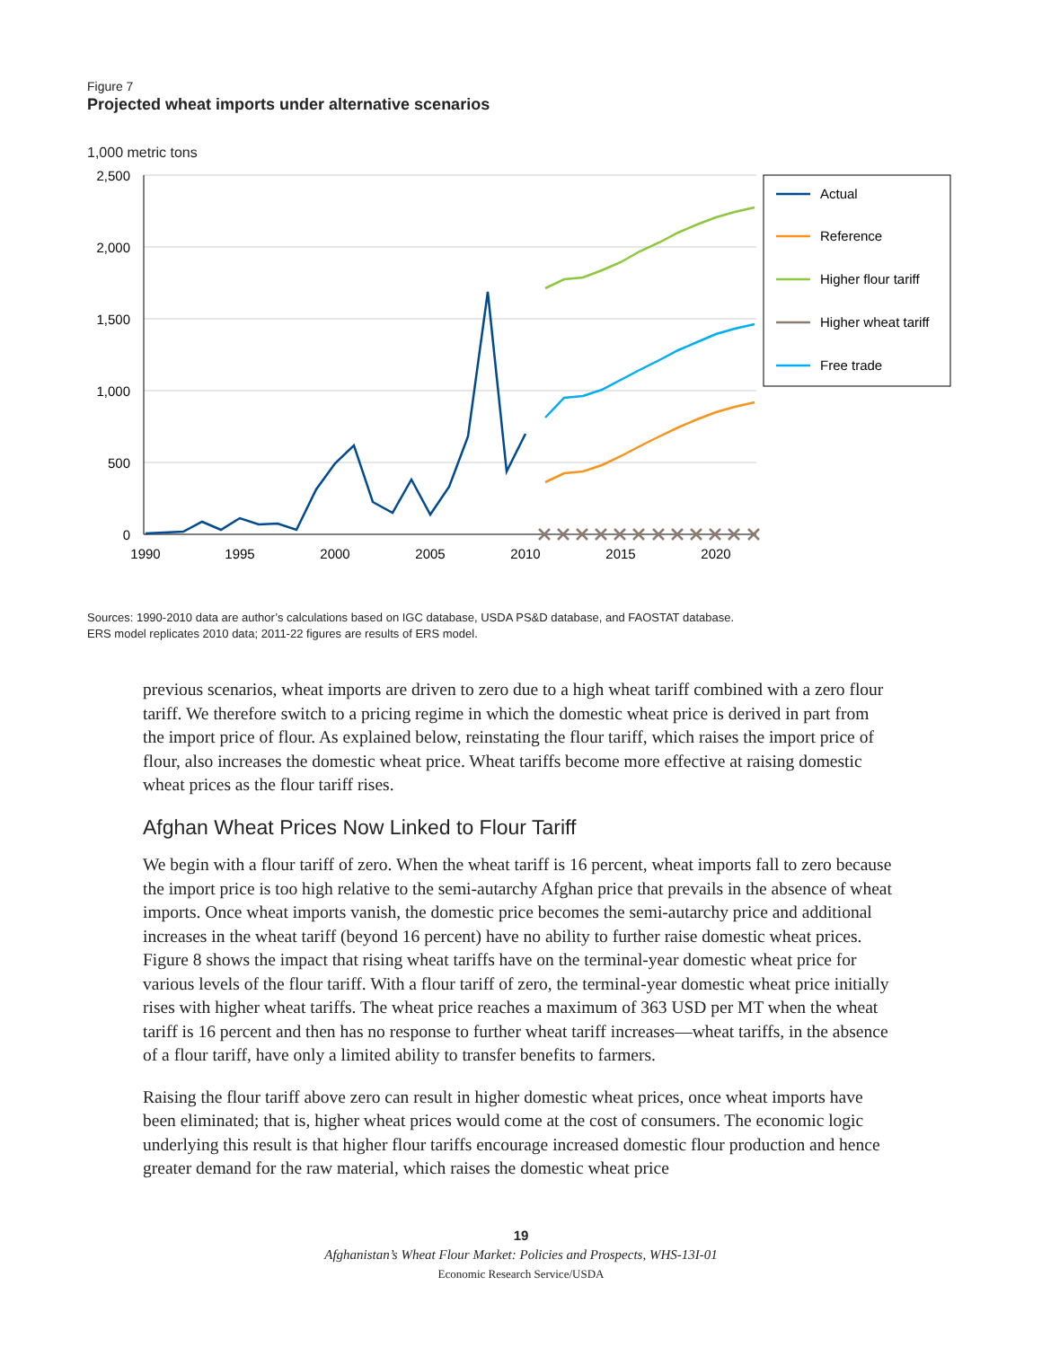Figure 7
Projected wheat imports under alternative scenarios
1,000 metric tons
2,500
2,000
1,500
1,000
500
0
1990
1995
2000
2005
2010
2015
2020
Actual
Reference
Higher flour tariff
Higher wheat tariff
Free trade
Sources: 1990-2010 data are author’s calculations based on IGC database, USDA PS&D database, and FAOSTAT database.
ERS model replicates 2010 data; 2011-22 figures are results of ERS model.
previous scenarios, wheat imports are driven to zero due to a high wheat tariff combined with a zero flour tariff. We therefore switch to a pricing regime in which the domestic wheat price is derived in part from the import price of flour. As explained below, reinstating the flour tariff, which raises the import price of flour, also increases the domestic wheat price. Wheat tariffs become more effective at raising domestic wheat prices as the flour tariff rises.
Afghan Wheat Prices Now Linked to Flour Tariff
We begin with a flour tariff of zero. When the wheat tariff is 16 percent, wheat imports fall to zero because the import price is too high relative to the semi-autarchy Afghan price that prevails in the absence of wheat imports. Once wheat imports vanish, the domestic price becomes the semi-autarchy price and additional increases in the wheat tariff (beyond 16 percent) have no ability to further raise domestic wheat prices. Figure 8 shows the impact that rising wheat tariffs have on the terminal-year domestic wheat price for various levels of the flour tariff. With a flour tariff of zero, the terminal-year domestic wheat price initially rises with higher wheat tariffs. The wheat price reaches a maximum of 363 USD per MT when the wheat tariff is 16 percent and then has no response to further wheat tariff increases—wheat tariffs, in the absence of a flour tariff, have only a limited ability to transfer benefits to farmers.
Raising the flour tariff above zero can result in higher domestic wheat prices, once wheat imports have been eliminated; that is, higher wheat prices would come at the cost of consumers. The economic logic underlying this result is that higher flour tariffs encourage increased domestic flour production and hence greater demand for the raw material, which raises the domestic wheat price
19
Afghanistan’s Wheat Flour Market: Policies and Prospects, WHS-13I-01
Economic Research Service/USDA